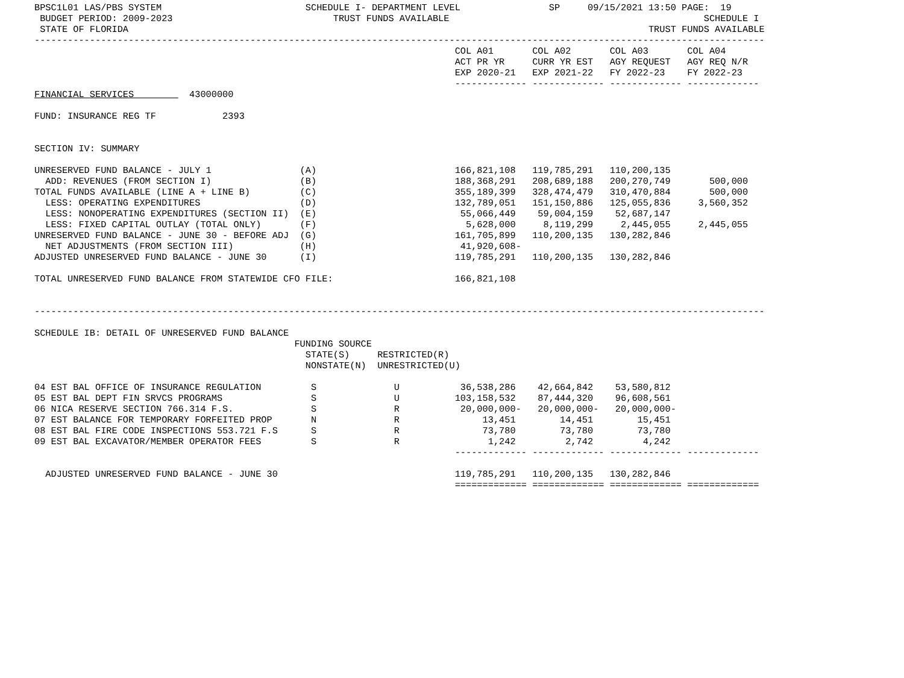BPSC1L01 LAS/PBS SYSTEM                          SCHEDULE I- DEPARTMENT LEVEL                SP     09/15/2021 13:50 PAGE:  19
 BUDGET PERIOD: 2009-2023                             TRUST FUNDS AVAILABLE                                              SCHEDULE I
 STATE OF FLORIDA                                                                                              TRUST FUNDS AVAILABLE
------------------------------------------------------------------------------------------------------------------------------------
                                                                            COL A01       COL A02       COL A03       COL A04
                                                                            ACT PR YR     CURR YR EST   AGY REQUEST   AGY REQ N/R
                                                                            EXP 2020-21   EXP 2021-22   FY 2022-23    FY 2022-23
                                                                            ------------- ------------- ------------- -------------
FINANCIAL SERVICES          43000000

FUND: INSURANCE REG TF            2393


SECTION IV: SUMMARY

UNRESERVED FUND BALANCE - JULY 1                (A)                         166,821,108   119,785,291   110,200,135
  ADD: REVENUES (FROM SECTION I)                (B)                         188,368,291   208,689,188   200,270,749       500,000
TOTAL FUNDS AVAILABLE (LINE A + LINE B)         (C)                         355,189,399   328,474,479   310,470,884       500,000
  LESS: OPERATING EXPENDITURES                  (D)                         132,789,051   151,150,886   125,055,836     3,560,352
  LESS: NONOPERATING EXPENDITURES (SECTION II)  (E)                          55,066,449    59,004,159    52,687,147
  LESS: FIXED CAPITAL OUTLAY (TOTAL ONLY)       (F)                           5,628,000     8,119,299     2,445,055     2,445,055
UNRESERVED FUND BALANCE - JUNE 30 - BEFORE ADJ  (G)                         161,705,899   110,200,135   130,282,846
  NET ADJUSTMENTS (FROM SECTION III)            (H)                          41,920,608-
ADJUSTED UNRESERVED FUND BALANCE - JUNE 30      (I)                         119,785,291   110,200,135   130,282,846

TOTAL UNRESERVED FUND BALANCE FROM STATEWIDE CFO FILE:                      166,821,108


------------------------------------------------------------------------------------------------------------------------------------

SCHEDULE IB: DETAIL OF UNRESERVED FUND BALANCE
                                               FUNDING SOURCE
                                                 STATE(S)     RESTRICTED(R)
                                                 NONSTATE(N)  UNRESTRICTED(U)

04 EST BAL OFFICE OF INSURANCE REGULATION         S              U           36,538,286    42,664,842    53,580,812
05 EST BAL DEPT FIN SRVCS PROGRAMS                S              U          103,158,532    87,444,320    96,608,561
06 NICA RESERVE SECTION 766.314 F.S.              S              R           20,000,000-   20,000,000-   20,000,000-
07 EST BALANCE FOR TEMPORARY FORFEITED PROP       N              R               13,451        14,451        15,451
08 EST BAL FIRE CODE INSPECTIONS 553.721 F.S      S              R               73,780        73,780        73,780
09 EST BAL EXCAVATOR/MEMBER OPERATOR FEES         S              R                1,242         2,742         4,242
                                                                            ------------- ------------- ------------- -------------

  ADJUSTED UNRESERVED FUND BALANCE - JUNE 30                                119,785,291   110,200,135   130,282,846
                                                                            ============= ============= ============= =============